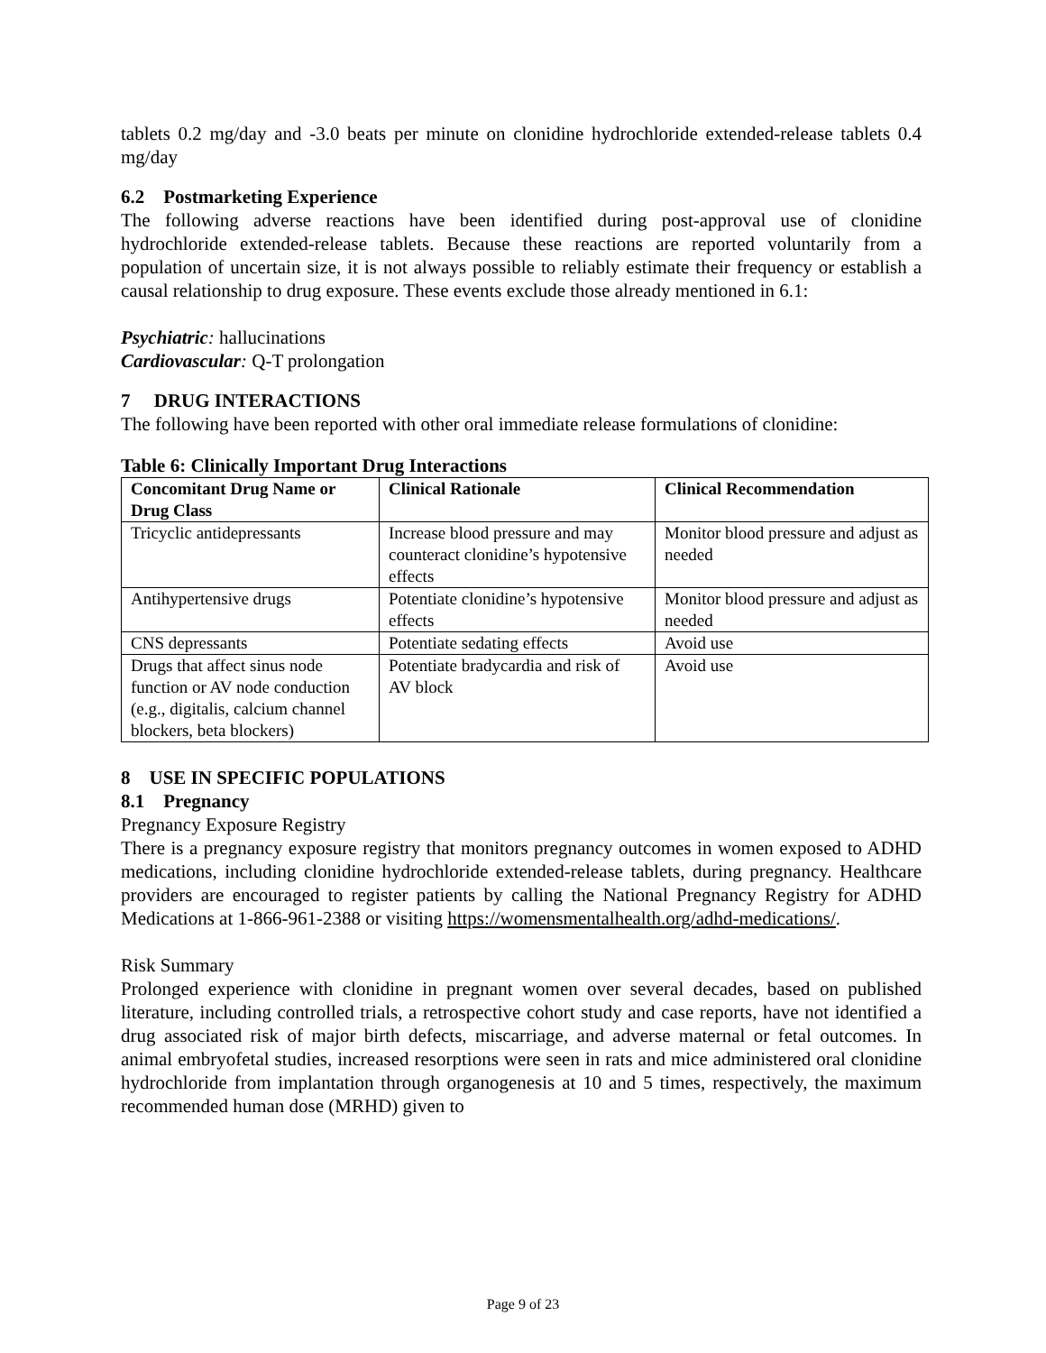tablets 0.2 mg/day and -3.0 beats per minute on clonidine hydrochloride extended-release tablets 0.4 mg/day
6.2 Postmarketing Experience
The following adverse reactions have been identified during post-approval use of clonidine hydrochloride extended-release tablets. Because these reactions are reported voluntarily from a population of uncertain size, it is not always possible to reliably estimate their frequency or establish a causal relationship to drug exposure. These events exclude those already mentioned in 6.1:
Psychiatric: hallucinations
Cardiovascular: Q-T prolongation
7 DRUG INTERACTIONS
The following have been reported with other oral immediate release formulations of clonidine:
Table 6: Clinically Important Drug Interactions
| Concomitant Drug Name or Drug Class | Clinical Rationale | Clinical Recommendation |
| --- | --- | --- |
| Tricyclic antidepressants | Increase blood pressure and may counteract clonidine’s hypotensive effects | Monitor blood pressure and adjust as needed |
| Antihypertensive drugs | Potentiate clonidine’s hypotensive effects | Monitor blood pressure and adjust as needed |
| CNS depressants | Potentiate sedating effects | Avoid use |
| Drugs that affect sinus node function or AV node conduction (e.g., digitalis, calcium channel blockers, beta blockers) | Potentiate bradycardia and risk of AV block | Avoid use |
8 USE IN SPECIFIC POPULATIONS
8.1 Pregnancy
Pregnancy Exposure Registry
There is a pregnancy exposure registry that monitors pregnancy outcomes in women exposed to ADHD medications, including clonidine hydrochloride extended-release tablets, during pregnancy. Healthcare providers are encouraged to register patients by calling the National Pregnancy Registry for ADHD Medications at 1-866-961-2388 or visiting https://womensmentalhealth.org/adhd-medications/.
Risk Summary
Prolonged experience with clonidine in pregnant women over several decades, based on published literature, including controlled trials, a retrospective cohort study and case reports, have not identified a drug associated risk of major birth defects, miscarriage, and adverse maternal or fetal outcomes. In animal embryofetal studies, increased resorptions were seen in rats and mice administered oral clonidine hydrochloride from implantation through organogenesis at 10 and 5 times, respectively, the maximum recommended human dose (MRHD) given to
Page 9 of 23